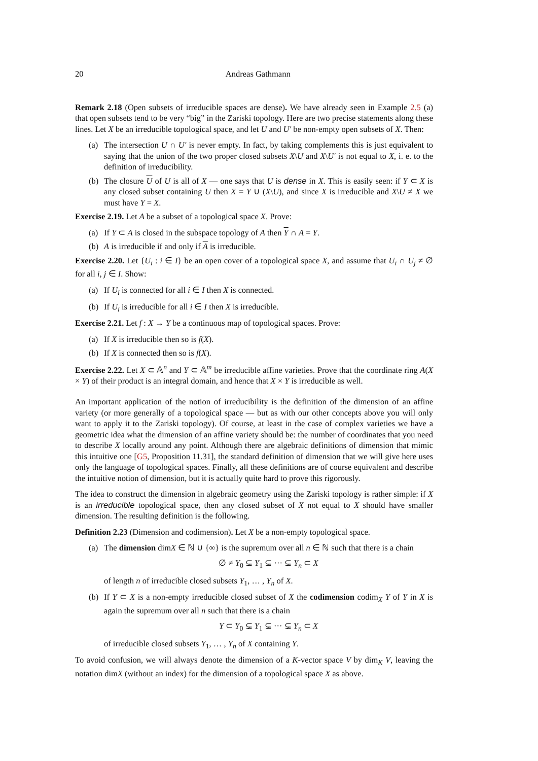20 Andreas Gathmann
Remark 2.18 (Open subsets of irreducible spaces are dense). We have already seen in Example 2.5 (a) that open subsets tend to be very “big” in the Zariski topology. Here are two precise statements along these lines. Let X be an irreducible topological space, and let U and U′ be non-empty open subsets of X. Then:
(a) The intersection U ∩ U′ is never empty. In fact, by taking complements this is just equivalent to saying that the union of the two proper closed subsets X\U and X\U′ is not equal to X, i. e. to the definition of irreducibility.
(b) The closure U of U is all of X — one says that U is dense in X. This is easily seen: if Y ⊂ X is any closed subset containing U then X = Y ∪ (X\U), and since X is irreducible and X\U ≠ X we must have Y = X.
Exercise 2.19. Let A be a subset of a topological space X. Prove:
(a) If Y ⊂ A is closed in the subspace topology of A then Y ∩ A = Y.
(b) A is irreducible if and only if A is irreducible.
Exercise 2.20. Let {U<sub>i</sub> : i ∈ I} be an open cover of a topological space X, and assume that U<sub>i</sub> ∩ U<sub>j</sub> ≠ ∅ for all i, j ∈ I. Show:
(a) If U<sub>i</sub> is connected for all i ∈ I then X is connected.
(b) If U<sub>i</sub> is irreducible for all i ∈ I then X is irreducible.
Exercise 2.21. Let f : X → Y be a continuous map of topological spaces. Prove:
(a) If X is irreducible then so is f(X).
(b) If X is connected then so is f(X).
Exercise 2.22. Let X ⊂ 𝔸<sup>n</sup> and Y ⊂ 𝔸<sup>m</sup> be irreducible affine varieties. Prove that the coordinate ring A(X × Y) of their product is an integral domain, and hence that X × Y is irreducible as well.
An important application of the notion of irreducibility is the definition of the dimension of an affine variety (or more generally of a topological space — but as with our other concepts above you will only want to apply it to the Zariski topology). Of course, at least in the case of complex varieties we have a geometric idea what the dimension of an affine variety should be: the number of coordinates that you need to describe X locally around any point. Although there are algebraic definitions of dimension that mimic this intuitive one [G5, Proposition 11.31], the standard definition of dimension that we will give here uses only the language of topological spaces. Finally, all these definitions are of course equivalent and describe the intuitive notion of dimension, but it is actually quite hard to prove this rigorously.
The idea to construct the dimension in algebraic geometry using the Zariski topology is rather simple: if X is an irreducible topological space, then any closed subset of X not equal to X should have smaller dimension. The resulting definition is the following.
Definition 2.23 (Dimension and codimension). Let X be a non-empty topological space.
(a) The dimension dimX ∈ ℕ ∪ {∞} is the supremum over all n ∈ ℕ such that there is a chain
∅ ≠ Y<sub>0</sub> ⊊ Y<sub>1</sub> ⊊ ··· ⊊ Y<sub>n</sub> ⊂ X
of length n of irreducible closed subsets Y<sub>1</sub>, … , Y<sub>n</sub> of X.
(b) If Y ⊂ X is a non-empty irreducible closed subset of X the codimension codim<sub>X</sub> Y of Y in X is again the supremum over all n such that there is a chain
Y ⊂ Y<sub>0</sub> ⊊ Y<sub>1</sub> ⊊ ··· ⊊ Y<sub>n</sub> ⊂ X
of irreducible closed subsets Y<sub>1</sub>, … , Y<sub>n</sub> of X containing Y.
To avoid confusion, we will always denote the dimension of a K-vector space V by dim<sub>K</sub> V, leaving the notation dimX (without an index) for the dimension of a topological space X as above.